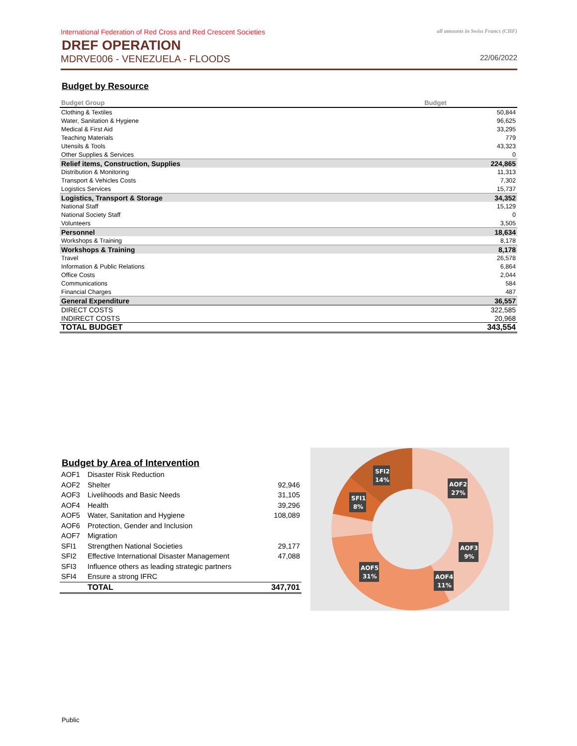International Federation of Red Cross and Red Crescent Societies all amounts in Swiss Francs (CHF)
DREF OPERATION
MDRVE006 - VENEZUELA - FLOODS 22/06/2022
Budget by Resource
| Budget Group | Budget |
| --- | --- |
| Clothing & Textiles | 50,844 |
| Water, Sanitation & Hygiene | 96,625 |
| Medical & First Aid | 33,295 |
| Teaching Materials | 779 |
| Utensils & Tools | 43,323 |
| Other Supplies & Services | 0 |
| Relief items, Construction, Supplies | 224,865 |
| Distribution & Monitoring | 11,313 |
| Transport & Vehicles Costs | 7,302 |
| Logistics Services | 15,737 |
| Logistics, Transport & Storage | 34,352 |
| National Staff | 15,129 |
| National Society Staff | 0 |
| Volunteers | 3,505 |
| Personnel | 18,634 |
| Workshops & Training | 8,178 |
| Workshops & Training | 8,178 |
| Travel | 26,578 |
| Information & Public Relations | 6,864 |
| Office Costs | 2,044 |
| Communications | 584 |
| Financial Charges | 487 |
| General Expenditure | 36,557 |
| DIRECT COSTS | 322,585 |
| INDIRECT COSTS | 20,968 |
| TOTAL BUDGET | 343,554 |
Budget by Area of Intervention
| AOF1 | Disaster Risk Reduction | |
| AOF2 | Shelter | 92,946 |
| AOF3 | Livelihoods and Basic Needs | 31,105 |
| AOF4 | Health | 39,296 |
| AOF5 | Water, Sanitation and Hygiene | 108,089 |
| AOF6 | Protection, Gender and Inclusion | |
| AOF7 | Migration | |
| SFI1 | Strengthen National Societies | 29,177 |
| SFI2 | Effective International Disaster Management | 47,088 |
| SFI3 | Influence others as leading strategic partners | |
| SFI4 | Ensure a strong IFRC | |
| | TOTAL | 347,701 |
SFI2
14%
SFI1
8%
AOF2
27%
AOF3
9%
AOF5
31%
AOF4
11%
Public